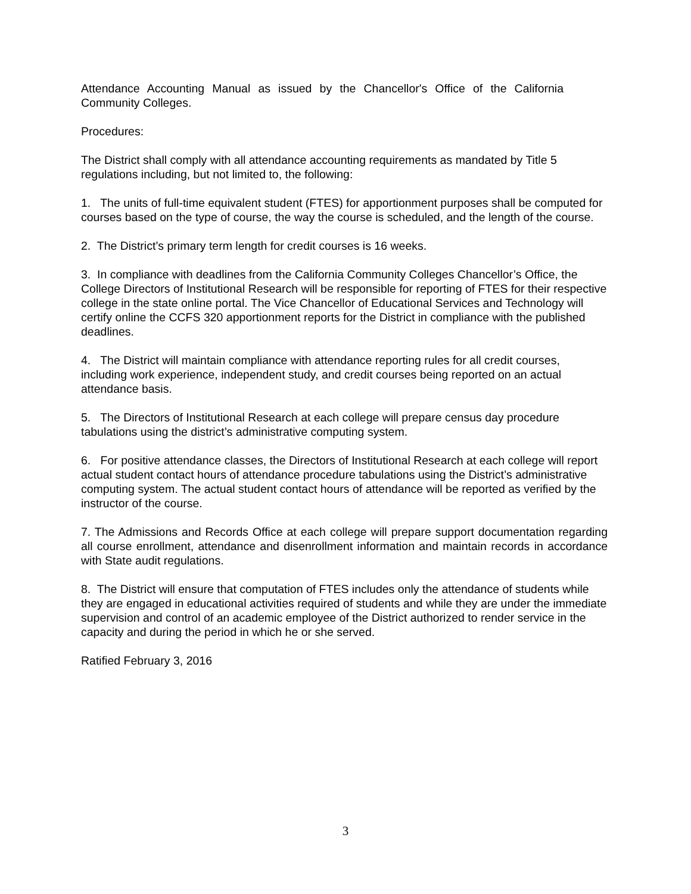Attendance Accounting Manual as issued by the Chancellor's Office of the California Community Colleges.
Procedures:
The District shall comply with all attendance accounting requirements as mandated by Title 5 regulations including, but not limited to, the following:
1. The units of full-time equivalent student (FTES) for apportionment purposes shall be computed for courses based on the type of course, the way the course is scheduled, and the length of the course.
2. The District’s primary term length for credit courses is 16 weeks.
3. In compliance with deadlines from the California Community Colleges Chancellor’s Office, the College Directors of Institutional Research will be responsible for reporting of FTES for their respective college in the state online portal. The Vice Chancellor of Educational Services and Technology will certify online the CCFS 320 apportionment reports for the District in compliance with the published deadlines.
4. The District will maintain compliance with attendance reporting rules for all credit courses, including work experience, independent study, and credit courses being reported on an actual attendance basis.
5. The Directors of Institutional Research at each college will prepare census day procedure tabulations using the district’s administrative computing system.
6. For positive attendance classes, the Directors of Institutional Research at each college will report actual student contact hours of attendance procedure tabulations using the District’s administrative computing system. The actual student contact hours of attendance will be reported as verified by the instructor of the course.
7. The Admissions and Records Office at each college will prepare support documentation regarding all course enrollment, attendance and disenrollment information and maintain records in accordance with State audit regulations.
8. The District will ensure that computation of FTES includes only the attendance of students while they are engaged in educational activities required of students and while they are under the immediate supervision and control of an academic employee of the District authorized to render service in the capacity and during the period in which he or she served.
Ratified February 3, 2016
3